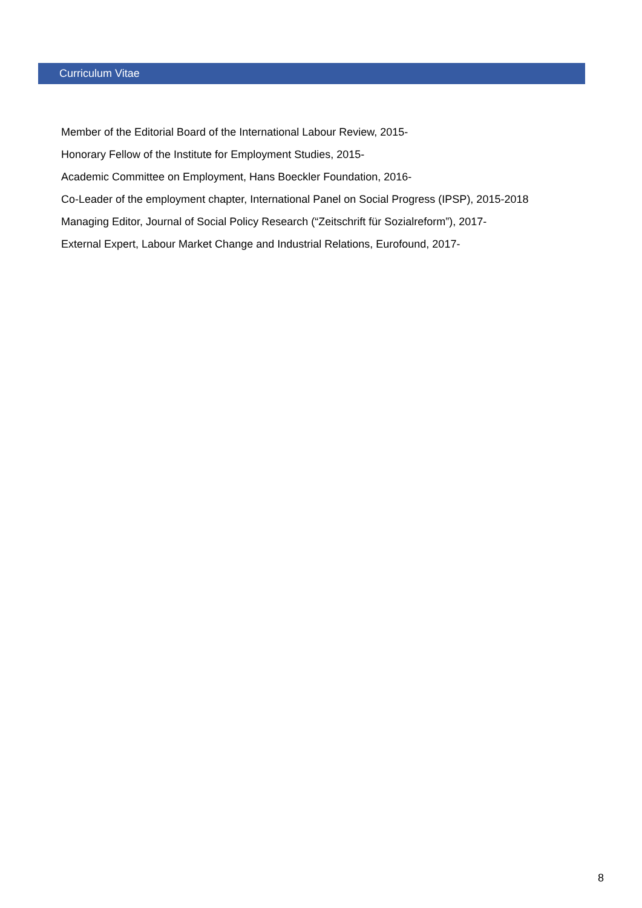Curriculum Vitae
Member of the Editorial Board of the International Labour Review, 2015-
Honorary Fellow of the Institute for Employment Studies, 2015-
Academic Committee on Employment, Hans Boeckler Foundation, 2016-
Co-Leader of the employment chapter, International Panel on Social Progress (IPSP), 2015-2018
Managing Editor, Journal of Social Policy Research (“Zeitschrift für Sozialreform”), 2017-
External Expert, Labour Market Change and Industrial Relations, Eurofound, 2017-
8